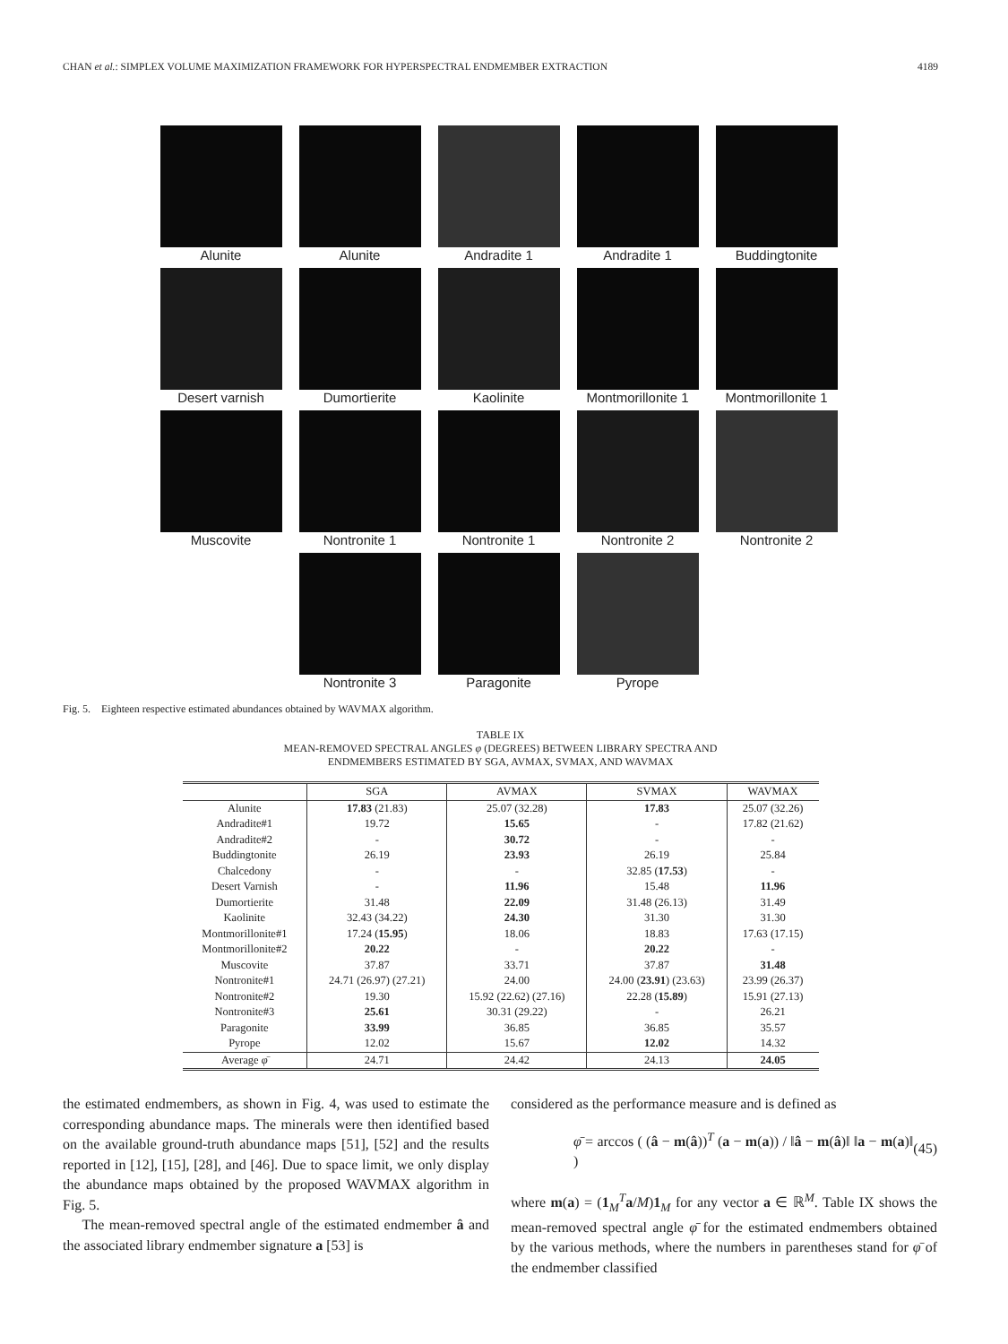CHAN et al.: SIMPLEX VOLUME MAXIMIZATION FRAMEWORK FOR HYPERSPECTRAL ENDMEMBER EXTRACTION 4189
Alunite
Alunite
Andradite 1
Andradite 1
Buddingtonite
Desert varnish
Dumortierite
Kaolinite
Montmorillonite 1
Montmorillonite 1
Muscovite
Nontronite 1
Nontronite 1
Nontronite 2
Nontronite 2
Nontronite 3
Paragonite
Pyrope
Fig. 5. Eighteen respective estimated abundances obtained by WAVMAX algorithm.
TABLE IX
MEAN-REMOVED SPECTRAL ANGLES φ (DEGREES) BETWEEN LIBRARY SPECTRA AND
ENDMEMBERS ESTIMATED BY SGA, AVMAX, SVMAX, AND WAVMAX
| | SGA | AVMAX | SVMAX | WAVMAX |
| --- | --- | --- | --- | --- |
| Alunite | 17.83 (21.83) | 25.07 (32.28) | 17.83 | 25.07 (32.26) |
| Andradite#1 | 19.72 | 15.65 | - | 17.82 (21.62) |
| Andradite#2 | - | 30.72 | - | - |
| Buddingtonite | 26.19 | 23.93 | 26.19 | 25.84 |
| Chalcedony | - | - | 32.85 ( 17.53 ) | - |
| Desert Varnish | - | 11.96 | 15.48 | 11.96 |
| Dumortierite | 31.48 | 22.09 | 31.48 (26.13) | 31.49 |
| Kaolinite | 32.43 (34.22) | 24.30 | 31.30 | 31.30 |
| Montmorillonite#1 | 17.24 ( 15.95 ) | 18.06 | 18.83 | 17.63 (17.15) |
| Montmorillonite#2 | 20.22 | - | 20.22 | - |
| Muscovite | 37.87 | 33.71 | 37.87 | 31.48 |
| Nontronite#1 | 24.71 (26.97) (27.21) | 24.00 | 24.00 ( 23.91 ) (23.63) | 23.99 (26.37) |
| Nontronite#2 | 19.30 | 15.92 (22.62) (27.16) | 22.28 ( 15.89 ) | 15.91 (27.13) |
| Nontronite#3 | 25.61 | 30.31 (29.22) | - | 26.21 |
| Paragonite | 33.99 | 36.85 | 36.85 | 35.57 |
| Pyrope | 12.02 | 15.67 | 12.02 | 14.32 |
| Average φ̄ | 24.71 | 24.42 | 24.13 | 24.05 |
the estimated endmembers, as shown in Fig. 4, was used to estimate the corresponding abundance maps. The minerals were then identified based on the available ground-truth abundance maps [51], [52] and the results reported in [12], [15], [28], and [46]. Due to space limit, we only display the abundance maps obtained by the proposed WAVMAX algorithm in Fig. 5.
The mean-removed spectral angle of the estimated endmember â and the associated library endmember signature a [53] is
considered as the performance measure and is defined as
φ̄ = arccos ( (â − m(â))<sup>T</sup> (a − m(a)) / ‖â − m(â)‖ ‖a − m(a)‖ ) (45)
where m(a) = (1<sub>M</sub><sup>T</sup>a/M)1<sub>M</sub> for any vector a ∈ ℝ<sup>M</sup>. Table IX shows the mean-removed spectral angle φ̄ for the estimated endmembers obtained by the various methods, where the numbers in parentheses stand for φ̄ of the endmember classified